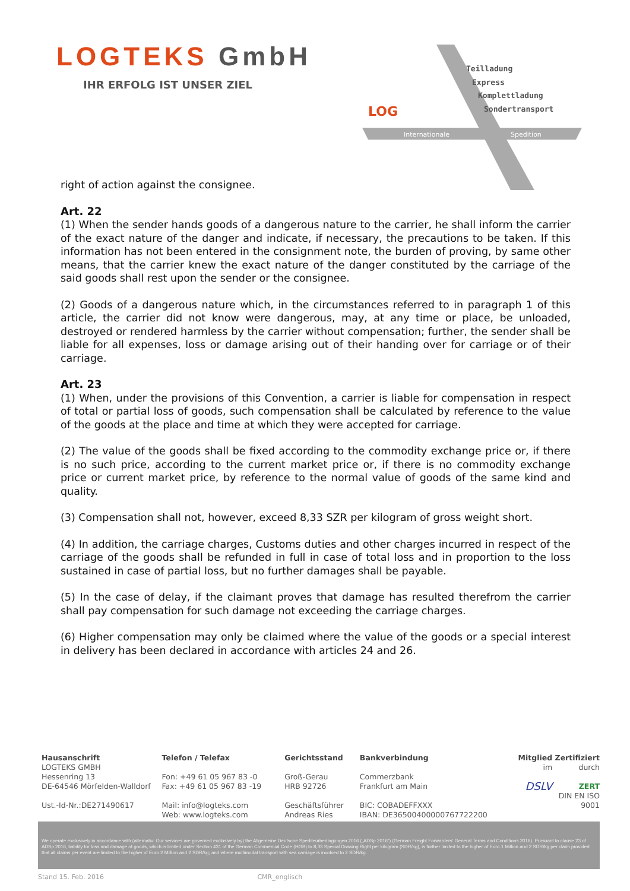LOGTEKS GmbH
IHR ERFOLG IST UNSER ZIEL
LOG
Teilladung
Express
Komplettladung
Sondertransport
Internationale
Spedition
right of action against the consignee.
Art. 22
(1) When the sender hands goods of a dangerous nature to the carrier, he shall inform the carrier of the exact nature of the danger and indicate, if necessary, the precautions to be taken. If this information has not been entered in the consignment note, the burden of proving, by same other means, that the carrier knew the exact nature of the danger constituted by the carriage of the said goods shall rest upon the sender or the consignee.
(2) Goods of a dangerous nature which, in the circumstances referred to in paragraph 1 of this article, the carrier did not know were dangerous, may, at any time or place, be unloaded, destroyed or rendered harmless by the carrier without compensation; further, the sender shall be liable for all expenses, loss or damage arising out of their handing over for carriage or of their carriage.
Art. 23
(1) When, under the provisions of this Convention, a carrier is liable for compensation in respect of total or partial loss of goods, such compensation shall be calculated by reference to the value of the goods at the place and time at which they were accepted for carriage.
(2) The value of the goods shall be fixed according to the commodity exchange price or, if there is no such price, according to the current market price or, if there is no commodity exchange price or current market price, by reference to the normal value of goods of the same kind and quality.
(3) Compensation shall not, however, exceed 8,33 SZR per kilogram of gross weight short.
(4) In addition, the carriage charges, Customs duties and other charges incurred in respect of the carriage of the goods shall be refunded in full in case of total loss and in proportion to the loss sustained in case of partial loss, but no further damages shall be payable.
(5) In the case of delay, if the claimant proves that damage has resulted therefrom the carrier shall pay compensation for such damage not exceeding the carriage charges.
(6) Higher compensation may only be claimed where the value of the goods or a special interest in delivery has been declared in accordance with articles 24 and 26.
Hausanschrift
LOGTEKS GMBH
Hessenring 13
DE-64546 Mörfelden-Walldorf
Ust.-Id-Nr.:DE271490617
Telefon / Telefax
Fon: +49 61 05 967 83 -0
Fax: +49 61 05 967 83 -19
Mail: info@logteks.com
Web: www.logteks.com
Gerichtsstand
Groß-Gerau
HRB 92726
Geschäftsführer
Andreas Ries
Bankverbindung
Commerzbank
Frankfurt am Main
BIC: COBADEFFXXX
IBAN: DE36500400000767722200
Mitglied
im
DSLV
Zertifiziert
durch
ZERT
DIN EN ISO 9001
We operate exclusively in accordance with (alternativ: Our services are governed exclusively by) the Allgemeine Deutsche Spediteurbedingungen 2016 („ADSp 2016“) (German Freight Forwarders' General Terms and Conditions 2016). Pursuant to clause 23 of ADSp 2016, liability for loss and damage of goods, which is limited under Section 431 of the German Commercial Code (HGB) to 8,33 Special Drawing Right per kilogram (SDR/kg), is further limited to the higher of Euro 1 Million and 2 SDR/kg per claim provided that all claims per event are limited to the higher of Euro 2 Million and 2 SDR/kg; and where multimodal transport with sea carriage is involved to 2 SDR/kg.
Stand 15. Feb. 2016 CMR_englisch